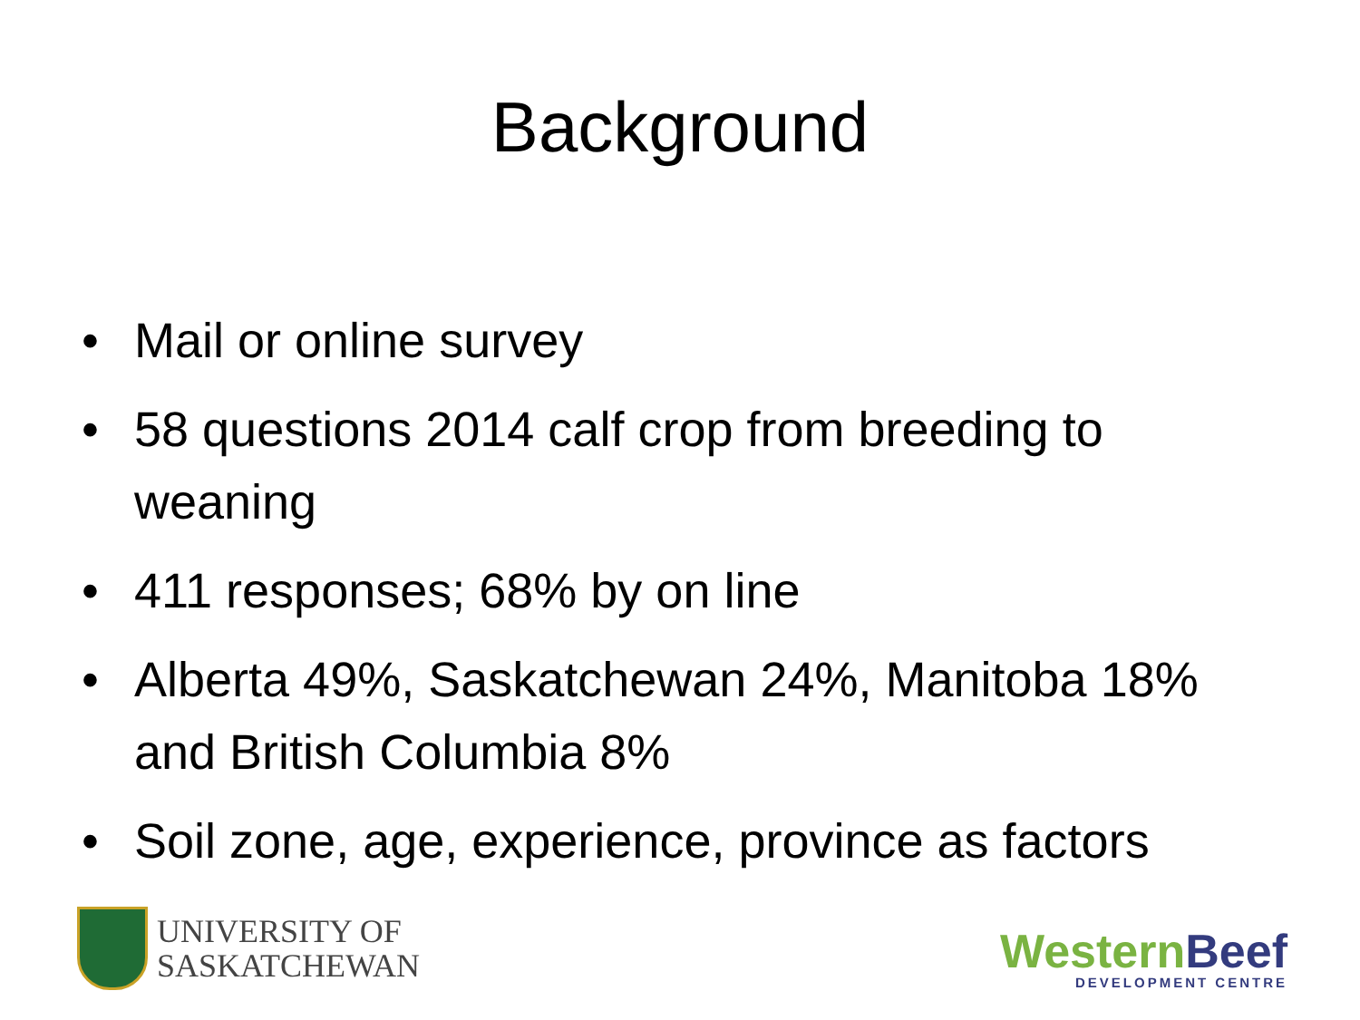Background
• Mail or online survey
• 58 questions 2014 calf crop from breeding to weaning
• 411 responses; 68% by on line
• Alberta 49%, Saskatchewan 24%, Manitoba 18% and British Columbia 8%
• Soil zone, age, experience, province as factors
UNIVERSITY OF
SASKATCHEWAN
Western Beef
DEVELOPMENT CENTRE